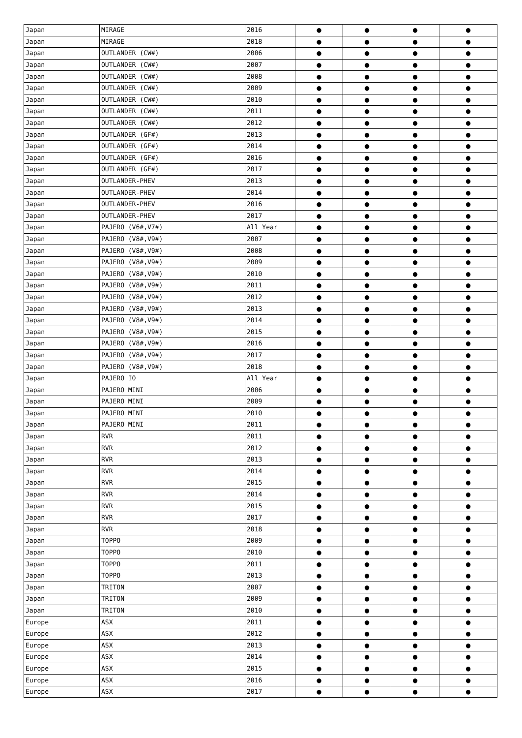| Japan | MIRAGE | 2016 | ● | ● | ● | ● |
| Japan | MIRAGE | 2018 | ● | ● | ● | ● |
| Japan | OUTLANDER (CW#) | 2006 | ● | ● | ● | ● |
| Japan | OUTLANDER (CW#) | 2007 | ● | ● | ● | ● |
| Japan | OUTLANDER (CW#) | 2008 | ● | ● | ● | ● |
| Japan | OUTLANDER (CW#) | 2009 | ● | ● | ● | ● |
| Japan | OUTLANDER (CW#) | 2010 | ● | ● | ● | ● |
| Japan | OUTLANDER (CW#) | 2011 | ● | ● | ● | ● |
| Japan | OUTLANDER (CW#) | 2012 | ● | ● | ● | ● |
| Japan | OUTLANDER (GF#) | 2013 | ● | ● | ● | ● |
| Japan | OUTLANDER (GF#) | 2014 | ● | ● | ● | ● |
| Japan | OUTLANDER (GF#) | 2016 | ● | ● | ● | ● |
| Japan | OUTLANDER (GF#) | 2017 | ● | ● | ● | ● |
| Japan | OUTLANDER-PHEV | 2013 | ● | ● | ● | ● |
| Japan | OUTLANDER-PHEV | 2014 | ● | ● | ● | ● |
| Japan | OUTLANDER-PHEV | 2016 | ● | ● | ● | ● |
| Japan | OUTLANDER-PHEV | 2017 | ● | ● | ● | ● |
| Japan | PAJERO (V6#,V7#) | All Year | ● | ● | ● | ● |
| Japan | PAJERO (V8#,V9#) | 2007 | ● | ● | ● | ● |
| Japan | PAJERO (V8#,V9#) | 2008 | ● | ● | ● | ● |
| Japan | PAJERO (V8#,V9#) | 2009 | ● | ● | ● | ● |
| Japan | PAJERO (V8#,V9#) | 2010 | ● | ● | ● | ● |
| Japan | PAJERO (V8#,V9#) | 2011 | ● | ● | ● | ● |
| Japan | PAJERO (V8#,V9#) | 2012 | ● | ● | ● | ● |
| Japan | PAJERO (V8#,V9#) | 2013 | ● | ● | ● | ● |
| Japan | PAJERO (V8#,V9#) | 2014 | ● | ● | ● | ● |
| Japan | PAJERO (V8#,V9#) | 2015 | ● | ● | ● | ● |
| Japan | PAJERO (V8#,V9#) | 2016 | ● | ● | ● | ● |
| Japan | PAJERO (V8#,V9#) | 2017 | ● | ● | ● | ● |
| Japan | PAJERO (V8#,V9#) | 2018 | ● | ● | ● | ● |
| Japan | PAJERO IO | All Year | ● | ● | ● | ● |
| Japan | PAJERO MINI | 2006 | ● | ● | ● | ● |
| Japan | PAJERO MINI | 2009 | ● | ● | ● | ● |
| Japan | PAJERO MINI | 2010 | ● | ● | ● | ● |
| Japan | PAJERO MINI | 2011 | ● | ● | ● | ● |
| Japan | RVR | 2011 | ● | ● | ● | ● |
| Japan | RVR | 2012 | ● | ● | ● | ● |
| Japan | RVR | 2013 | ● | ● | ● | ● |
| Japan | RVR | 2014 | ● | ● | ● | ● |
| Japan | RVR | 2015 | ● | ● | ● | ● |
| Japan | RVR | 2014 | ● | ● | ● | ● |
| Japan | RVR | 2015 | ● | ● | ● | ● |
| Japan | RVR | 2017 | ● | ● | ● | ● |
| Japan | RVR | 2018 | ● | ● | ● | ● |
| Japan | TOPPO | 2009 | ● | ● | ● | ● |
| Japan | TOPPO | 2010 | ● | ● | ● | ● |
| Japan | TOPPO | 2011 | ● | ● | ● | ● |
| Japan | TOPPO | 2013 | ● | ● | ● | ● |
| Japan | TRITON | 2007 | ● | ● | ● | ● |
| Japan | TRITON | 2009 | ● | ● | ● | ● |
| Japan | TRITON | 2010 | ● | ● | ● | ● |
| Europe | ASX | 2011 | ● | ● | ● | ● |
| Europe | ASX | 2012 | ● | ● | ● | ● |
| Europe | ASX | 2013 | ● | ● | ● | ● |
| Europe | ASX | 2014 | ● | ● | ● | ● |
| Europe | ASX | 2015 | ● | ● | ● | ● |
| Europe | ASX | 2016 | ● | ● | ● | ● |
| Europe | ASX | 2017 | ● | ● | ● | ● |